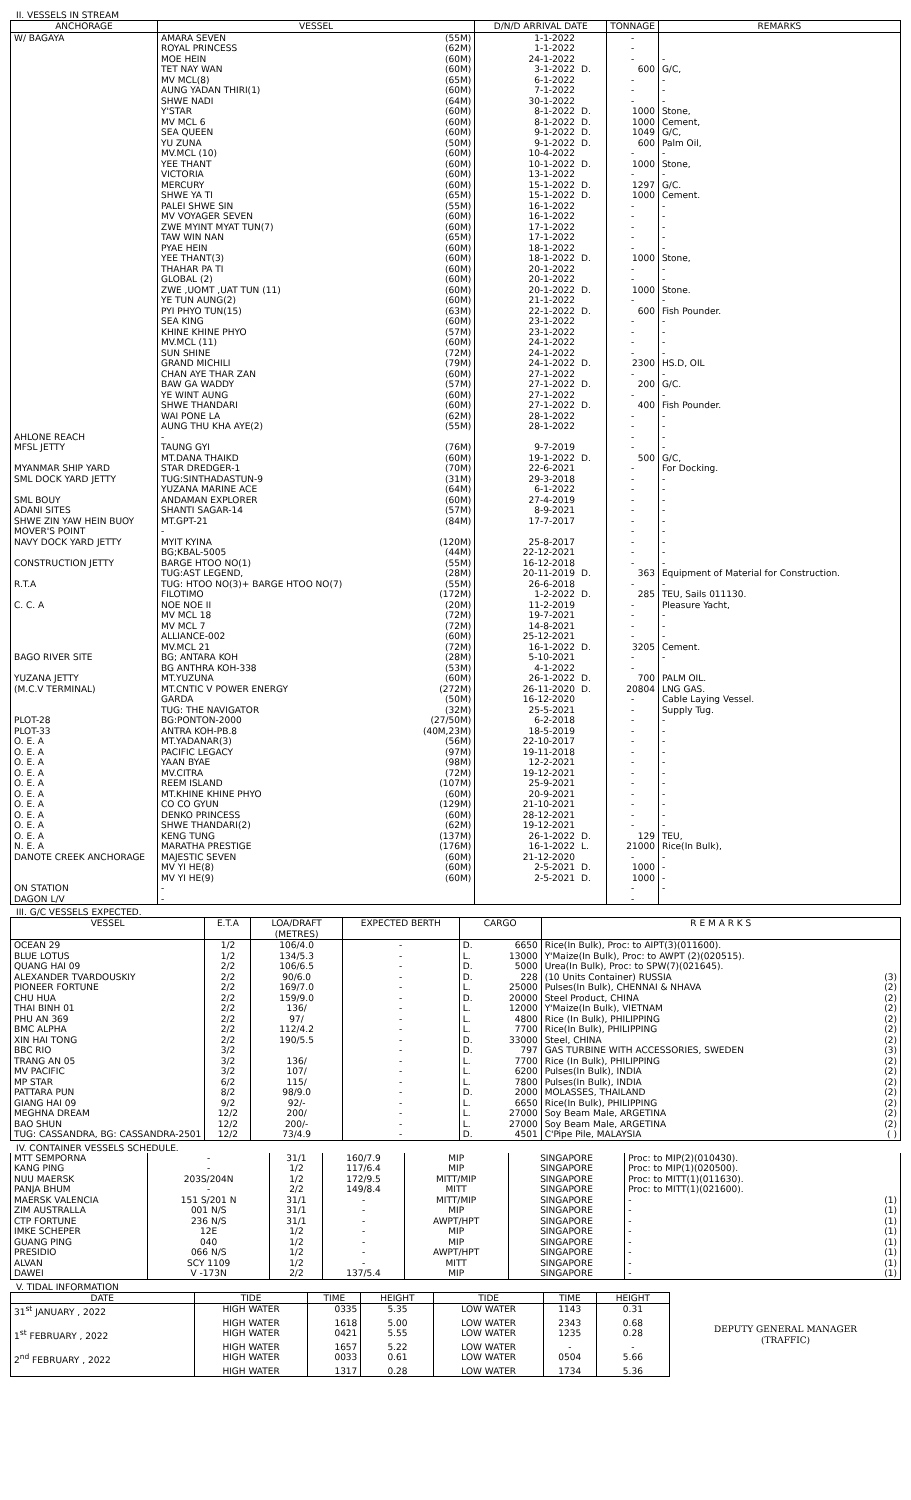II. VESSELS IN STREAM
| ANCHORAGE | VESSEL | | D/N/D ARRIVAL DATE | | TONNAGE | REMARKS |
| --- | --- | --- | --- | --- | --- | --- |
| W/ BAGAYA | AMARA SEVEN | (55M) | 1-1-2022 | | - | |
| | ROYAL PRINCESS | (62M) | 1-1-2022 | | - | |
| | MOE HEIN | (60M) | 24-1-2022 | | - | - |
| | TET NAY WAN | (60M) | 3-1-2022 | D. | 600 | G/C, |
| | MV MCL(8) | (65M) | 6-1-2022 | | - | - |
| | AUNG YADAN THIRI(1) | (60M) | 7-1-2022 | | - | - |
| | SHWE NADI | (64M) | 30-1-2022 | | - | - |
| | Y'STAR | (60M) | 8-1-2022 | D. | 1000 | Stone, |
| | MV MCL 6 | (60M) | 8-1-2022 | D. | 1000 | Cement, |
| | SEA QUEEN | (60M) | 9-1-2022 | D. | 1049 | G/C, |
| | YU ZUNA | (50M) | 9-1-2022 | D. | 600 | Palm Oil, |
| | MV.MCL (10) | (60M) | 10-4-2022 | | - | - |
| | YEE THANT | (60M) | 10-1-2022 | D. | 1000 | Stone, |
| | VICTORIA | (60M) | 13-1-2022 | | - | - |
| | MERCURY | (60M) | 15-1-2022 | D. | 1297 | G/C. |
| | SHWE YA TI | (65M) | 15-1-2022 | D. | 1000 | Cement. |
| | PALEI SHWE SIN | (55M) | 16-1-2022 | | - | - |
| | MV VOYAGER SEVEN | (60M) | 16-1-2022 | | - | - |
| | ZWE MYINT MYAT TUN(7) | (60M) | 17-1-2022 | | - | - |
| | TAW WIN NAN | (65M) | 17-1-2022 | | - | - |
| | PYAE HEIN | (60M) | 18-1-2022 | | - | - |
| | YEE THANT(3) | (60M) | 18-1-2022 | D. | 1000 | Stone, |
| | THAHAR PA TI | (60M) | 20-1-2022 | | - | - |
| | GLOBAL (2) | (60M) | 20-1-2022 | | - | - |
| | ZWE ,UOMT ,UAT TUN (11) | (60M) | 20-1-2022 | D. | 1000 | Stone. |
| | YE TUN AUNG(2) | (60M) | 21-1-2022 | | - | - |
| | PYI PHYO TUN(15) | (63M) | 22-1-2022 | D. | 600 | Fish Pounder. |
| | SEA KING | (60M) | 23-1-2022 | | - | - |
| | KHINE KHINE PHYO | (57M) | 23-1-2022 | | - | - |
| | MV.MCL (11) | (60M) | 24-1-2022 | | - | - |
| | SUN SHINE | (72M) | 24-1-2022 | | - | - |
| | GRAND MICHILI | (79M) | 24-1-2022 | D. | 2300 | HS.D, OIL |
| | CHAN AYE THAR ZAN | (60M) | 27-1-2022 | | - | - |
| | BAW GA WADDY | (57M) | 27-1-2022 | D. | 200 | G/C. |
| | YE WINT AUNG | (60M) | 27-1-2022 | | - | - |
| | SHWE THANDARI | (60M) | 27-1-2022 | D. | 400 | Fish Pounder. |
| | WAI PONE LA | (62M) | 28-1-2022 | | - | - |
| | AUNG THU KHA AYE(2) | (55M) | 28-1-2022 | | - | - |
| AHLONE REACH | - | | | | - | - |
| MFSL JETTY | TAUNG GYI | (76M) | 9-7-2019 | | - | - |
| | MT.DANA THAIKD | (60M) | 19-1-2022 | D. | 500 | G/C, |
| MYANMAR SHIP YARD | STAR DREDGER-1 | (70M) | 22-6-2021 | | - | For Docking. |
| SML DOCK YARD JETTY | TUG:SINTHADASTUN-9 | (31M) | 29-3-2018 | | - | - |
| | YUZANA MARINE ACE | (64M) | 6-1-2022 | | - | - |
| SML BOUY | ANDAMAN EXPLORER | (60M) | 27-4-2019 | | - | - |
| ADANI SITES | SHANTI SAGAR-14 | (57M) | 8-9-2021 | | - | - |
| SHWE ZIN YAW HEIN BUOY | MT.GPT-21 | (84M) | 17-7-2017 | | - | - |
| MOVER'S POINT | - | | | | - | - |
| NAVY DOCK YARD JETTY | MYIT KYINA | (120M) | 25-8-2017 | | - | - |
| | BG;KBAL-5005 | (44M) | 22-12-2021 | | - | - |
| CONSTRUCTION JETTY | BARGE HTOO NO(1) | (55M) | 16-12-2018 | | - | - |
| | TUG:AST LEGEND, | (28M) | 20-11-2019 | D. | 363 | Equipment of Material for Construction. |
| R.T.A | TUG: HTOO NO(3)+ BARGE HTOO NO(7) | (55M) | 26-6-2018 | | - | - |
| | FILOTIMO | (172M) | 1-2-2022 | D. | 285 | TEU, Sails 011130. |
| C. C. A | NOE NOE II | (20M) | 11-2-2019 | | - | Pleasure Yacht, |
| | MV MCL 18 | (72M) | 19-7-2021 | | - | - |
| | MV MCL 7 | (72M) | 14-8-2021 | | - | - |
| | ALLIANCE-002 | (60M) | 25-12-2021 | | - | - |
| | MV.MCL 21 | (72M) | 16-1-2022 | D. | 3205 | Cement. |
| BAGO RIVER SITE | BG; ANTARA KOH | (28M) | 5-10-2021 | | - | - |
| | BG ANTHRA KOH-338 | (53M) | 4-1-2022 | | - | |
| YUZANA JETTY | MT.YUZUNA | (60M) | 26-1-2022 | D. | 700 | PALM OIL. |
| (M.C.V TERMINAL) | MT.CNTIC V POWER ENERGY | (272M) | 26-11-2020 | D. | 20804 | LNG GAS. |
| | GARDA | (50M) | 16-12-2020 | | - | Cable Laying Vessel. |
| | TUG: THE NAVIGATOR | (32M) | 25-5-2021 | | - | Supply Tug. |
| PLOT-28 | BG:PONTON-2000 | (27/50M) | 6-2-2018 | | - | - |
| PLOT-33 | ANTRA KOH-PB.8 | (40M,23M) | 18-5-2019 | | - | - |
| O. E. A | MT.YADANAR(3) | (56M) | 22-10-2017 | | - | - |
| O. E. A | PACIFIC LEGACY | (97M) | 19-11-2018 | | - | - |
| O. E. A | YAAN BYAE | (98M) | 12-2-2021 | | - | - |
| O. E. A | MV.CITRA | (72M) | 19-12-2021 | | - | - |
| O. E. A | REEM ISLAND | (107M) | 25-9-2021 | | - | - |
| O. E. A | MT.KHINE KHINE PHYO | (60M) | 20-9-2021 | | - | - |
| O. E. A | CO CO GYUN | (129M) | 21-10-2021 | | - | - |
| O. E. A | DENKO PRINCESS | (60M) | 28-12-2021 | | - | - |
| O. E. A | SHWE THANDARI(2) | (62M) | 19-12-2021 | | - | - |
| O. E. A | KENG TUNG | (137M) | 26-1-2022 | D. | 129 | TEU, |
| N. E. A | MARATHA PRESTIGE | (176M) | 16-1-2022 | L. | 21000 | Rice(In Bulk), |
| DANOTE CREEK ANCHORAGE | MAJESTIC SEVEN | (60M) | 21-12-2020 | | - | - |
| | MV YI HE(8) | (60M) | 2-5-2021 | D. | 1000 | - |
| | MV YI HE(9) | (60M) | 2-5-2021 | D. | 1000 | - |
| ON STATION | - | | | | - | - |
| DAGON L/V | - | | | | - | |
III. G/C VESSELS EXPECTED.
| VESSEL | E.T.A | LOA/DRAFT (METRES) | EXPECTED BERTH | CARGO | | R E M A R K S | |
| --- | --- | --- | --- | --- | --- | --- | --- |
| OCEAN 29 | 1/2 | 106/4.0 | - | D. | 6650 | Rice(In Bulk), Proc: to AIPT(3)(011600). | |
| BLUE LOTUS | 1/2 | 134/5.3 | - | L. | 13000 | Y'Maize(In Bulk), Proc: to AWPT (2)(020515). | |
| QUANG HAI 09 | 2/2 | 106/6.5 | - | D. | 5000 | Urea(In Bulk), Proc: to SPW(7)(021645). | |
| ALEXANDER TVARDOUSKIY | 2/2 | 90/6.0 | - | D. | 228 | (10 Units Container) RUSSIA | (3) |
| PIONEER FORTUNE | 2/2 | 169/7.0 | - | L. | 25000 | Pulses(In Bulk), CHENNAI & NHAVA | (2) |
| CHU HUA | 2/2 | 159/9.0 | - | D. | 20000 | Steel Product, CHINA | (2) |
| THAI BINH 01 | 2/2 | 136/ | - | L. | 12000 | Y'Maize(In Bulk), VIETNAM | (2) |
| PHU AN 369 | 2/2 | 97/ | - | L. | 4800 | Rice (In Bulk), PHILIPPING | (2) |
| BMC ALPHA | 2/2 | 112/4.2 | - | L. | 7700 | Rice(In Bulk), PHILIPPING | (2) |
| XIN HAI TONG | 2/2 | 190/5.5 | - | D. | 33000 | Steel, CHINA | (2) |
| BBC RIO | 3/2 | | - | D. | 797 | GAS TURBINE WITH ACCESSORIES, SWEDEN | (3) |
| TRANG AN 05 | 3/2 | 136/ | - | L. | 7700 | Rice (In Bulk), PHILIPPING | (2) |
| MV PACIFIC | 3/2 | 107/ | - | L. | 6200 | Pulses(In Bulk), INDIA | (2) |
| MP STAR | 6/2 | 115/ | - | L. | 7800 | Pulses(In Bulk), INDIA | (2) |
| PATTARA PUN | 8/2 | 98/9.0 | - | D. | 2000 | MOLASSES, THAILAND | (2) |
| GIANG HAI 09 | 9/2 | 92/- | - | L. | 6650 | Rice(In Bulk), PHILIPPING | (2) |
| MEGHNA DREAM | 12/2 | 200/ | - | L. | 27000 | Soy Beam Male, ARGETINA | (2) |
| BAO SHUN | 12/2 | 200/- | - | L. | 27000 | Soy Beam Male, ARGETINA | (2) |
| TUG: CASSANDRA, BG: CASSANDRA-2501 | 12/2 | 73/4.9 | - | D. | 4501 | C'Pipe Pile, MALAYSIA | ( ) |
IV. CONTAINER VESSELS SCHEDULE.
| MTT SEMPORNA | - | 31/1 | 160/7.9 | MIP | SINGAPORE | Proc: to MIP(2)(010430). | |
| KANG PING | - | 1/2 | 117/6.4 | MIP | SINGAPORE | Proc: to MIP(1)(020500). | |
| NUU MAERSK | 203S/204N | 1/2 | 172/9.5 | MITT/MIP | SINGAPORE | Proc: to MITT(1)(011630). | |
| PANJA BHUM | - | 2/2 | 149/8.4 | MITT | SINGAPORE | Proc: to MITT(1)(021600). | |
| MAERSK VALENCIA | 151 S/201 N | 31/1 | - | MITT/MIP | SINGAPORE | - | (1) |
| ZIM AUSTRALLA | 001 N/S | 31/1 | - | MIP | SINGAPORE | - | (1) |
| CTP FORTUNE | 236 N/S | 31/1 | - | AWPT/HPT | SINGAPORE | - | (1) |
| IMKE SCHEPER | 12E | 1/2 | - | MIP | SINGAPORE | - | (1) |
| GUANG PING | 040 | 1/2 | - | MIP | SINGAPORE | - | (1) |
| PRESIDIO | 066 N/S | 1/2 | - | AWPT/HPT | SINGAPORE | - | (1) |
| ALVAN | SCY 1109 | 1/2 | - | MITT | SINGAPORE | - | (1) |
| DAWEI | V -173N | 2/2 | 137/5.4 | MIP | SINGAPORE | - | (1) |
V. TIDAL INFORMATION
| DATE | TIDE | TIME | HEIGHT | TIDE | TIME | HEIGHT |
| --- | --- | --- | --- | --- | --- | --- |
| 31<sup>st</sup> JANUARY , 2022 | HIGH WATER | 0335 | 5.35 | LOW WATER | 1143 | 0.31 |
| | HIGH WATER | 1618 | 5.00 | LOW WATER | 2343 | 0.68 |
| 1<sup>st</sup> FEBRUARY , 2022 | HIGH WATER | 0421 | 5.55 | LOW WATER | 1235 | 0.28 |
| | HIGH WATER | 1657 | 5.22 | LOW WATER | - | - |
| 2<sup>nd</sup> FEBRUARY , 2022 | HIGH WATER | 0033 | 0.61 | LOW WATER | 0504 | 5.66 |
| | HIGH WATER | 1317 | 0.28 | LOW WATER | 1734 | 5.36 |
DEPUTY GENERAL MANAGER
(TRAFFIC)